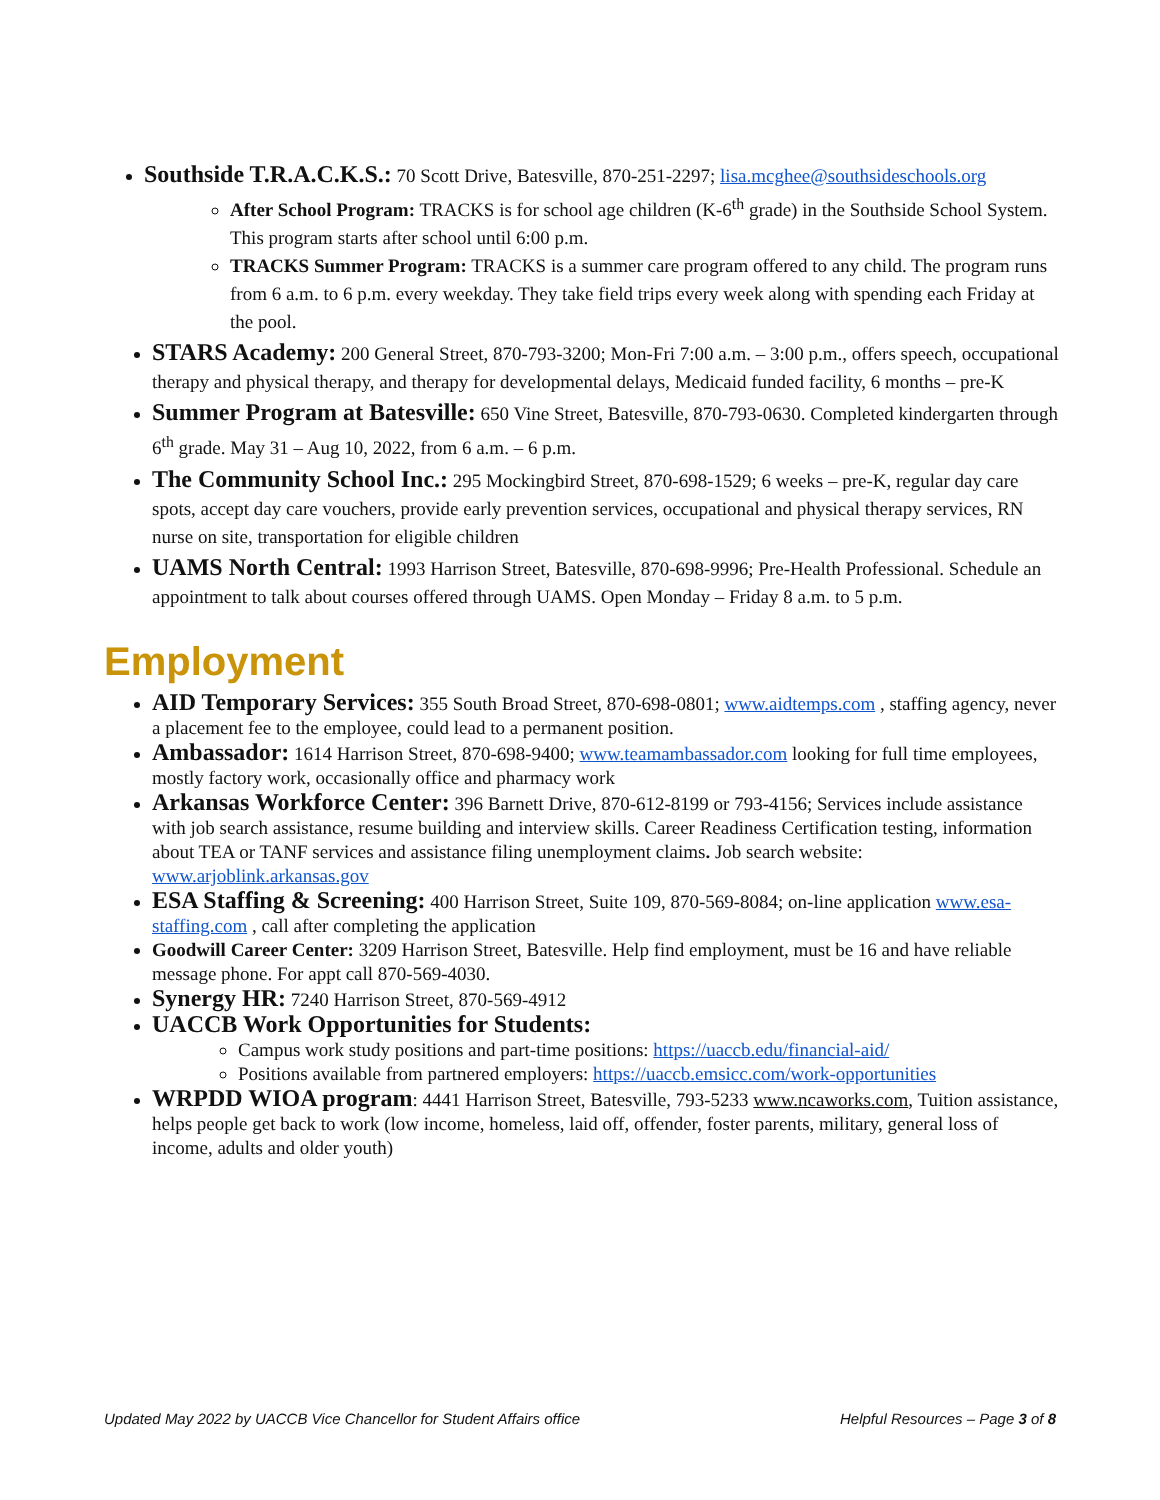Southside T.R.A.C.K.S.: 70 Scott Drive, Batesville, 870-251-2297; lisa.mcghee@southsideschools.org
After School Program: TRACKS is for school age children (K-6<sup>th</sup> grade) in the Southside School System. This program starts after school until 6:00 p.m.
TRACKS Summer Program: TRACKS is a summer care program offered to any child. The program runs from 6 a.m. to 6 p.m. every weekday. They take field trips every week along with spending each Friday at the pool.
STARS Academy: 200 General Street, 870-793-3200; Mon-Fri 7:00 a.m. – 3:00 p.m., offers speech, occupational therapy and physical therapy, and therapy for developmental delays, Medicaid funded facility, 6 months – pre-K
Summer Program at Batesville: 650 Vine Street, Batesville, 870-793-0630. Completed kindergarten through 6<sup>th</sup> grade. May 31 – Aug 10, 2022, from 6 a.m. – 6 p.m.
The Community School Inc.: 295 Mockingbird Street, 870-698-1529; 6 weeks – pre-K, regular day care spots, accept day care vouchers, provide early prevention services, occupational and physical therapy services, RN nurse on site, transportation for eligible children
UAMS North Central: 1993 Harrison Street, Batesville, 870-698-9996; Pre-Health Professional. Schedule an appointment to talk about courses offered through UAMS. Open Monday – Friday 8 a.m. to 5 p.m.
Employment
AID Temporary Services: 355 South Broad Street, 870-698-0801; www.aidtemps.com , staffing agency, never a placement fee to the employee, could lead to a permanent position.
Ambassador: 1614 Harrison Street, 870-698-9400; www.teamambassador.com looking for full time employees, mostly factory work, occasionally office and pharmacy work
Arkansas Workforce Center: 396 Barnett Drive, 870-612-8199 or 793-4156; Services include assistance with job search assistance, resume building and interview skills. Career Readiness Certification testing, information about TEA or TANF services and assistance filing unemployment claims. Job search website: www.arjoblink.arkansas.gov
ESA Staffing & Screening: 400 Harrison Street, Suite 109, 870-569-8084; on-line application www.esa-staffing.com , call after completing the application
Goodwill Career Center: 3209 Harrison Street, Batesville. Help find employment, must be 16 and have reliable message phone. For appt call 870-569-4030.
Synergy HR: 7240 Harrison Street, 870-569-4912
UACCB Work Opportunities for Students:
Campus work study positions and part-time positions: https://uaccb.edu/financial-aid/
Positions available from partnered employers: https://uaccb.emsicc.com/work-opportunities
WRPDD WIOA program: 4441 Harrison Street, Batesville, 793-5233 www.ncaworks.com, Tuition assistance, helps people get back to work (low income, homeless, laid off, offender, foster parents, military, general loss of income, adults and older youth)
Updated May 2022 by UACCB Vice Chancellor for Student Affairs office Helpful Resources – Page 3 of 8